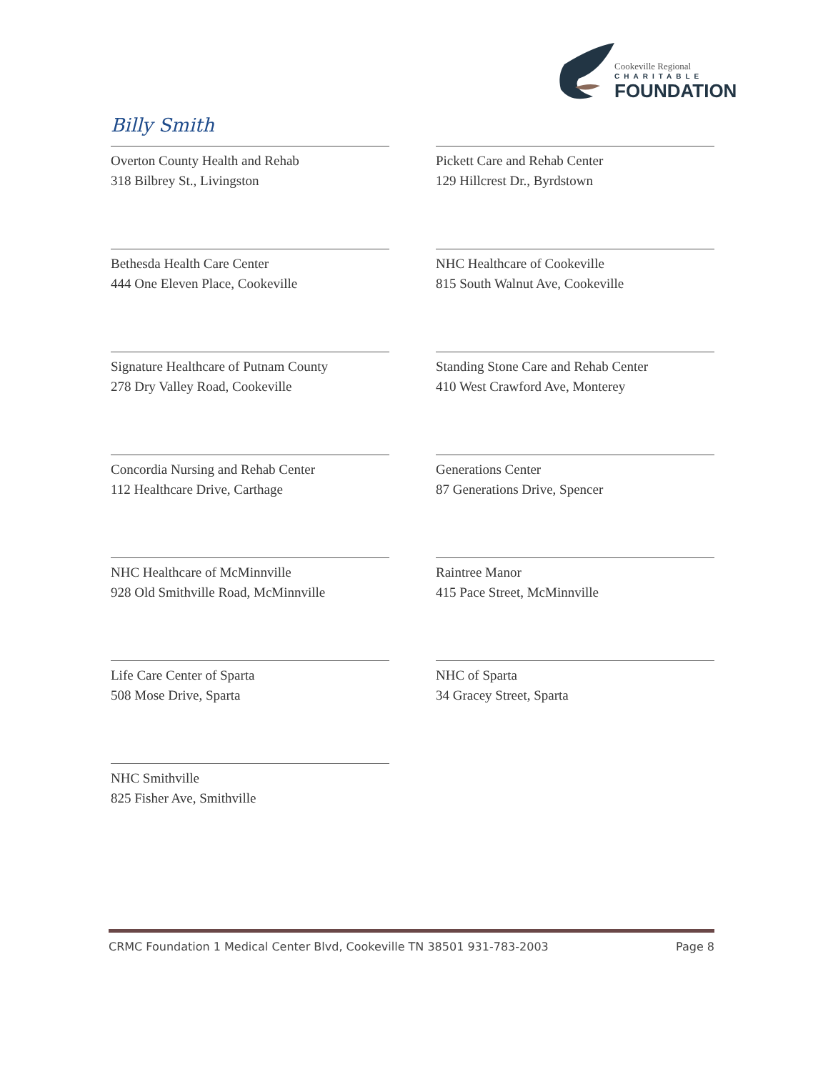Cookeville Regional
CHARITABLE
FOUNDATION
Billy Smith
Overton County Health and Rehab
318 Bilbrey St., Livingston
Pickett Care and Rehab Center
129 Hillcrest Dr., Byrdstown
Bethesda Health Care Center
444 One Eleven Place, Cookeville
NHC Healthcare of Cookeville
815 South Walnut Ave, Cookeville
Signature Healthcare of Putnam County
278 Dry Valley Road, Cookeville
Standing Stone Care and Rehab Center
410 West Crawford Ave, Monterey
Concordia Nursing and Rehab Center
112 Healthcare Drive, Carthage
Generations Center
87 Generations Drive, Spencer
NHC Healthcare of McMinnville
928 Old Smithville Road, McMinnville
Raintree Manor
415 Pace Street, McMinnville
Life Care Center of Sparta
508 Mose Drive, Sparta
NHC of Sparta
34 Gracey Street, Sparta
NHC Smithville
825 Fisher Ave, Smithville
CRMC Foundation 1 Medical Center Blvd, Cookeville TN 38501 931-783-2003 Page 8